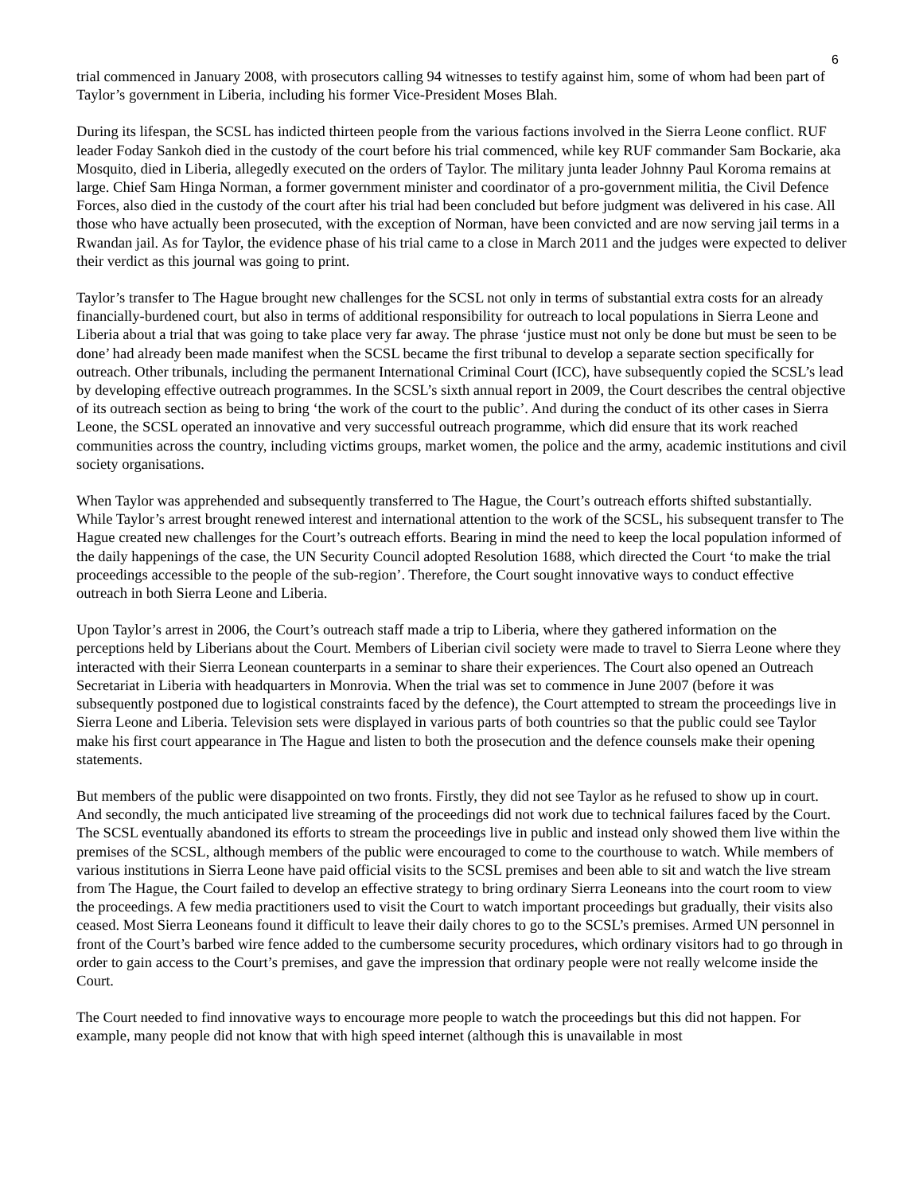6
trial commenced in January 2008, with prosecutors calling 94 witnesses to testify against him, some of whom had been part of Taylor’s government in Liberia, including his former Vice-President Moses Blah.
During its lifespan, the SCSL has indicted thirteen people from the various factions involved in the Sierra Leone conflict. RUF leader Foday Sankoh died in the custody of the court before his trial commenced, while key RUF commander Sam Bockarie, aka Mosquito, died in Liberia, allegedly executed on the orders of Taylor. The military junta leader Johnny Paul Koroma remains at large. Chief Sam Hinga Norman, a former government minister and coordinator of a pro-government militia, the Civil Defence Forces, also died in the custody of the court after his trial had been concluded but before judgment was delivered in his case. All those who have actually been prosecuted, with the exception of Norman, have been convicted and are now serving jail terms in a Rwandan jail. As for Taylor, the evidence phase of his trial came to a close in March 2011 and the judges were expected to deliver their verdict as this journal was going to print.
Taylor’s transfer to The Hague brought new challenges for the SCSL not only in terms of substantial extra costs for an already financially-burdened court, but also in terms of additional responsibility for outreach to local populations in Sierra Leone and Liberia about a trial that was going to take place very far away. The phrase ‘justice must not only be done but must be seen to be done’ had already been made manifest when the SCSL became the first tribunal to develop a separate section specifically for outreach. Other tribunals, including the permanent International Criminal Court (ICC), have subsequently copied the SCSL’s lead by developing effective outreach programmes. In the SCSL’s sixth annual report in 2009, the Court describes the central objective of its outreach section as being to bring ‘the work of the court to the public’. And during the conduct of its other cases in Sierra Leone, the SCSL operated an innovative and very successful outreach programme, which did ensure that its work reached communities across the country, including victims groups, market women, the police and the army, academic institutions and civil society organisations.
When Taylor was apprehended and subsequently transferred to The Hague, the Court’s outreach efforts shifted substantially. While Taylor’s arrest brought renewed interest and international attention to the work of the SCSL, his subsequent transfer to The Hague created new challenges for the Court’s outreach efforts. Bearing in mind the need to keep the local population informed of the daily happenings of the case, the UN Security Council adopted Resolution 1688, which directed the Court ‘to make the trial proceedings accessible to the people of the sub-region’. Therefore, the Court sought innovative ways to conduct effective outreach in both Sierra Leone and Liberia.
Upon Taylor’s arrest in 2006, the Court’s outreach staff made a trip to Liberia, where they gathered information on the perceptions held by Liberians about the Court. Members of Liberian civil society were made to travel to Sierra Leone where they interacted with their Sierra Leonean counterparts in a seminar to share their experiences. The Court also opened an Outreach Secretariat in Liberia with headquarters in Monrovia. When the trial was set to commence in June 2007 (before it was subsequently postponed due to logistical constraints faced by the defence), the Court attempted to stream the proceedings live in Sierra Leone and Liberia. Television sets were displayed in various parts of both countries so that the public could see Taylor make his first court appearance in The Hague and listen to both the prosecution and the defence counsels make their opening statements.
But members of the public were disappointed on two fronts. Firstly, they did not see Taylor as he refused to show up in court. And secondly, the much anticipated live streaming of the proceedings did not work due to technical failures faced by the Court. The SCSL eventually abandoned its efforts to stream the proceedings live in public and instead only showed them live within the premises of the SCSL, although members of the public were encouraged to come to the courthouse to watch. While members of various institutions in Sierra Leone have paid official visits to the SCSL premises and been able to sit and watch the live stream from The Hague, the Court failed to develop an effective strategy to bring ordinary Sierra Leoneans into the court room to view the proceedings. A few media practitioners used to visit the Court to watch important proceedings but gradually, their visits also ceased. Most Sierra Leoneans found it difficult to leave their daily chores to go to the SCSL’s premises. Armed UN personnel in front of the Court’s barbed wire fence added to the cumbersome security procedures, which ordinary visitors had to go through in order to gain access to the Court’s premises, and gave the impression that ordinary people were not really welcome inside the Court.
The Court needed to find innovative ways to encourage more people to watch the proceedings but this did not happen. For example, many people did not know that with high speed internet (although this is unavailable in most